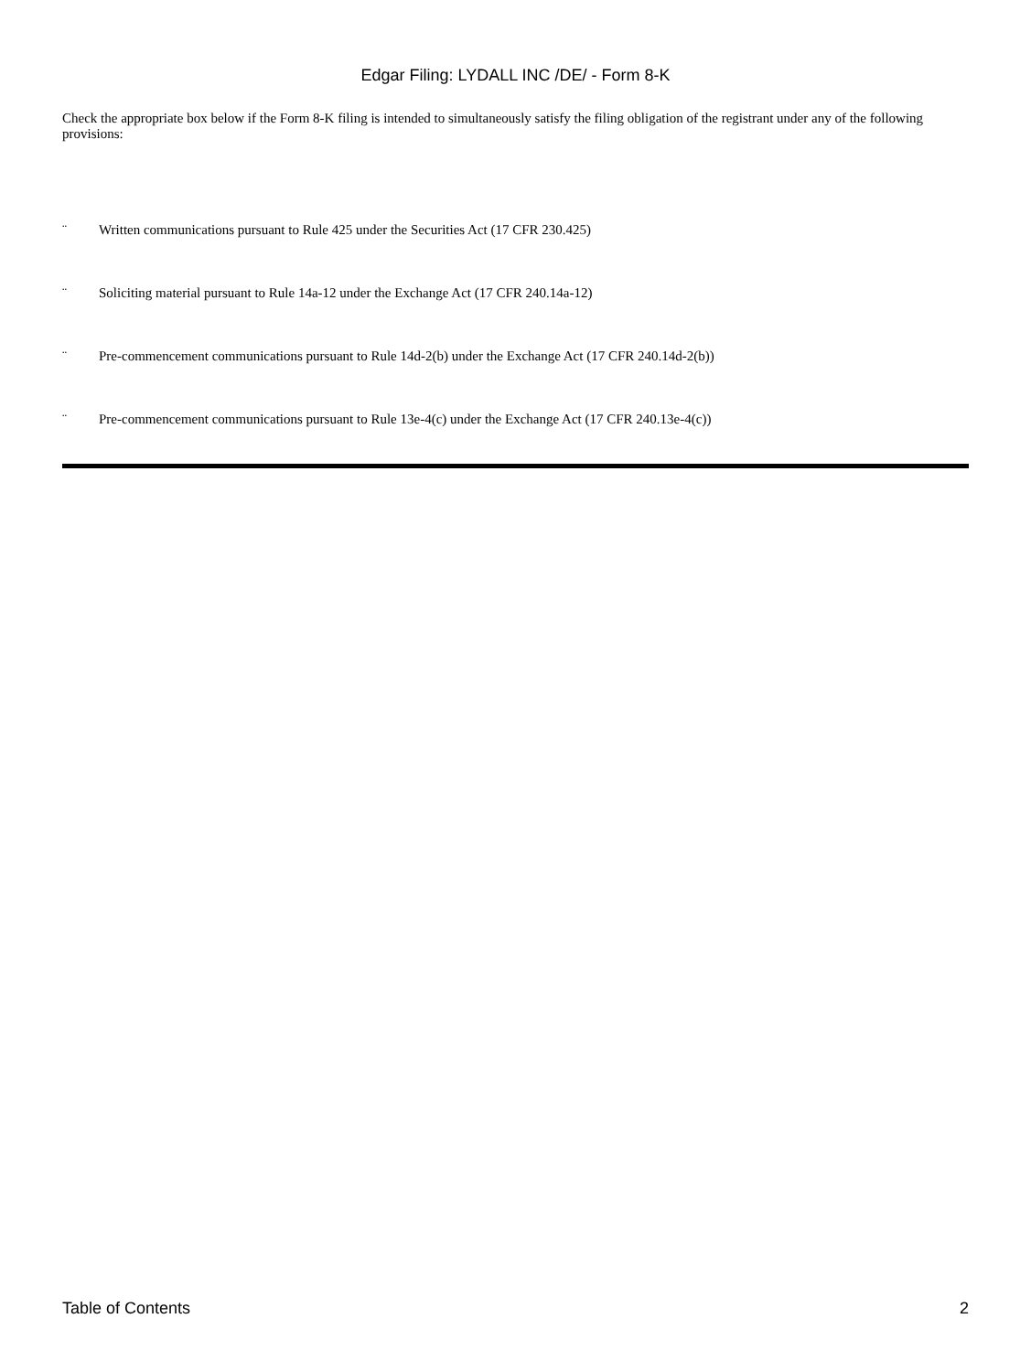Edgar Filing: LYDALL INC /DE/ - Form 8-K
Check the appropriate box below if the Form 8-K filing is intended to simultaneously satisfy the filing obligation of the registrant under any of the following provisions:
¨ Written communications pursuant to Rule 425 under the Securities Act (17 CFR 230.425)
¨ Soliciting material pursuant to Rule 14a-12 under the Exchange Act (17 CFR 240.14a-12)
¨ Pre-commencement communications pursuant to Rule 14d-2(b) under the Exchange Act (17 CFR 240.14d-2(b))
¨ Pre-commencement communications pursuant to Rule 13e-4(c) under the Exchange Act (17 CFR 240.13e-4(c))
Table of Contents 2